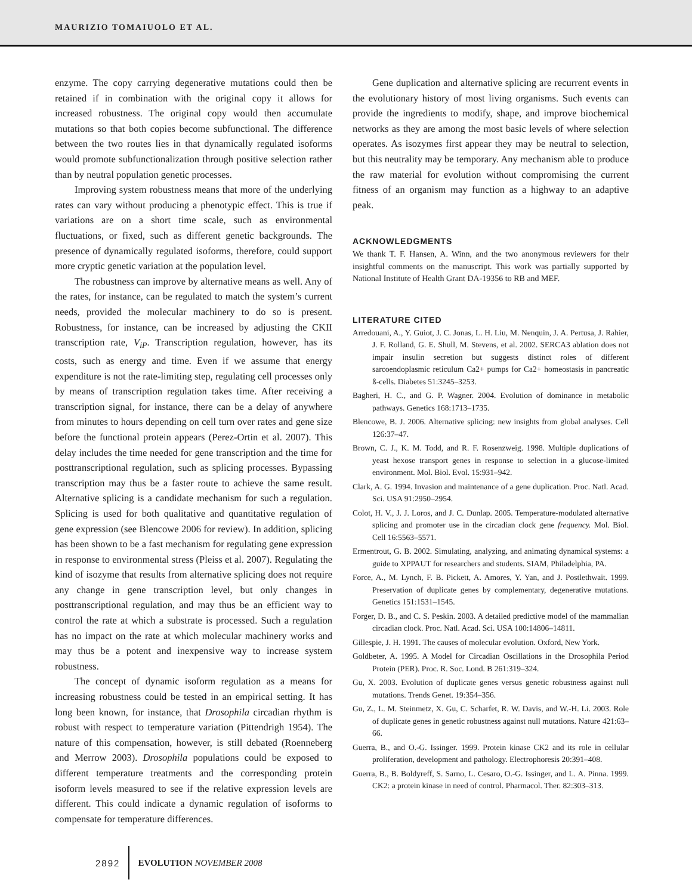MAURIZIO TOMAIUOLO ET AL.
enzyme. The copy carrying degenerative mutations could then be retained if in combination with the original copy it allows for increased robustness. The original copy would then accumulate mutations so that both copies become subfunctional. The difference between the two routes lies in that dynamically regulated isoforms would promote subfunctionalization through positive selection rather than by neutral population genetic processes.
Improving system robustness means that more of the underlying rates can vary without producing a phenotypic effect. This is true if variations are on a short time scale, such as environmental fluctuations, or fixed, such as different genetic backgrounds. The presence of dynamically regulated isoforms, therefore, could support more cryptic genetic variation at the population level.
The robustness can improve by alternative means as well. Any of the rates, for instance, can be regulated to match the system’s current needs, provided the molecular machinery to do so is present. Robustness, for instance, can be increased by adjusting the CKII transcription rate, V<sub>iP</sub>. Transcription regulation, however, has its costs, such as energy and time. Even if we assume that energy expenditure is not the rate-limiting step, regulating cell processes only by means of transcription regulation takes time. After receiving a transcription signal, for instance, there can be a delay of anywhere from minutes to hours depending on cell turn over rates and gene size before the functional protein appears (Perez-Ortin et al. 2007). This delay includes the time needed for gene transcription and the time for posttranscriptional regulation, such as splicing processes. Bypassing transcription may thus be a faster route to achieve the same result. Alternative splicing is a candidate mechanism for such a regulation. Splicing is used for both qualitative and quantitative regulation of gene expression (see Blencowe 2006 for review). In addition, splicing has been shown to be a fast mechanism for regulating gene expression in response to environmental stress (Pleiss et al. 2007). Regulating the kind of isozyme that results from alternative splicing does not require any change in gene transcription level, but only changes in posttranscriptional regulation, and may thus be an efficient way to control the rate at which a substrate is processed. Such a regulation has no impact on the rate at which molecular machinery works and may thus be a potent and inexpensive way to increase system robustness.
The concept of dynamic isoform regulation as a means for increasing robustness could be tested in an empirical setting. It has long been known, for instance, that Drosophila circadian rhythm is robust with respect to temperature variation (Pittendrigh 1954). The nature of this compensation, however, is still debated (Roenneberg and Merrow 2003). Drosophila populations could be exposed to different temperature treatments and the corresponding protein isoform levels measured to see if the relative expression levels are different. This could indicate a dynamic regulation of isoforms to compensate for temperature differences.
Gene duplication and alternative splicing are recurrent events in the evolutionary history of most living organisms. Such events can provide the ingredients to modify, shape, and improve biochemical networks as they are among the most basic levels of where selection operates. As isozymes first appear they may be neutral to selection, but this neutrality may be temporary. Any mechanism able to produce the raw material for evolution without compromising the current fitness of an organism may function as a highway to an adaptive peak.
ACKNOWLEDGMENTS
We thank T. F. Hansen, A. Winn, and the two anonymous reviewers for their insightful comments on the manuscript. This work was partially supported by National Institute of Health Grant DA-19356 to RB and MEF.
LITERATURE CITED
Arredouani, A., Y. Guiot, J. C. Jonas, L. H. Liu, M. Nenquin, J. A. Pertusa, J. Rahier, J. F. Rolland, G. E. Shull, M. Stevens, et al. 2002. SERCA3 ablation does not impair insulin secretion but suggests distinct roles of different sarcoendoplasmic reticulum Ca2+ pumps for Ca2+ homeostasis in pancreatic ß-cells. Diabetes 51:3245–3253.
Bagheri, H. C., and G. P. Wagner. 2004. Evolution of dominance in metabolic pathways. Genetics 168:1713–1735.
Blencowe, B. J. 2006. Alternative splicing: new insights from global analyses. Cell 126:37–47.
Brown, C. J., K. M. Todd, and R. F. Rosenzweig. 1998. Multiple duplications of yeast hexose transport genes in response to selection in a glucose-limited environment. Mol. Biol. Evol. 15:931–942.
Clark, A. G. 1994. Invasion and maintenance of a gene duplication. Proc. Natl. Acad. Sci. USA 91:2950–2954.
Colot, H. V., J. J. Loros, and J. C. Dunlap. 2005. Temperature-modulated alternative splicing and promoter use in the circadian clock gene frequency. Mol. Biol. Cell 16:5563–5571.
Ermentrout, G. B. 2002. Simulating, analyzing, and animating dynamical systems: a guide to XPPAUT for researchers and students. SIAM, Philadelphia, PA.
Force, A., M. Lynch, F. B. Pickett, A. Amores, Y. Yan, and J. Postlethwait. 1999. Preservation of duplicate genes by complementary, degenerative mutations. Genetics 151:1531–1545.
Forger, D. B., and C. S. Peskin. 2003. A detailed predictive model of the mammalian circadian clock. Proc. Natl. Acad. Sci. USA 100:14806–14811.
Gillespie, J. H. 1991. The causes of molecular evolution. Oxford, New York.
Goldbeter, A. 1995. A Model for Circadian Oscillations in the Drosophila Period Protein (PER). Proc. R. Soc. Lond. B 261:319–324.
Gu, X. 2003. Evolution of duplicate genes versus genetic robustness against null mutations. Trends Genet. 19:354–356.
Gu, Z., L. M. Steinmetz, X. Gu, C. Scharfet, R. W. Davis, and W.-H. Li. 2003. Role of duplicate genes in genetic robustness against null mutations. Nature 421:63–66.
Guerra, B., and O.-G. Issinger. 1999. Protein kinase CK2 and its role in cellular proliferation, development and pathology. Electrophoresis 20:391–408.
Guerra, B., B. Boldyreff, S. Sarno, L. Cesaro, O.-G. Issinger, and L. A. Pinna. 1999. CK2: a protein kinase in need of control. Pharmacol. Ther. 82:303–313.
2892 EVOLUTION NOVEMBER 2008